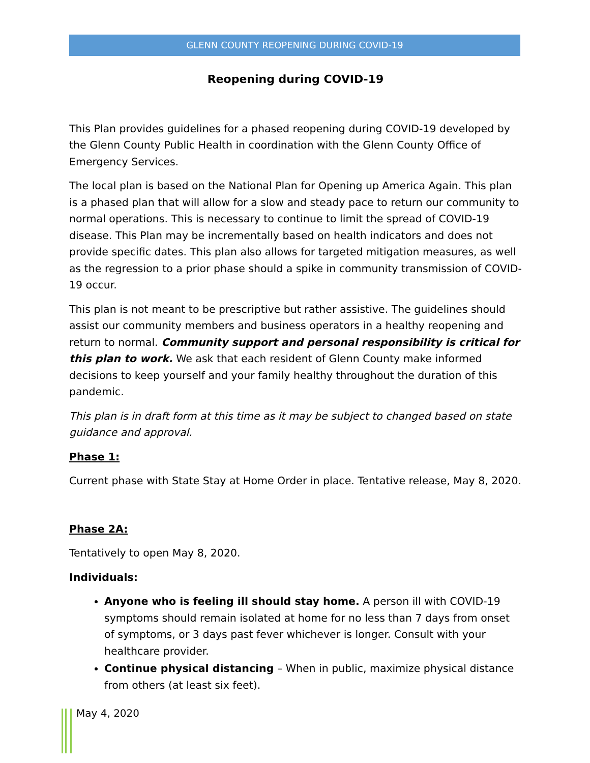GLENN COUNTY REOPENING DURING COVID-19
Reopening during COVID-19
This Plan provides guidelines for a phased reopening during COVID-19 developed by the Glenn County Public Health in coordination with the Glenn County Office of Emergency Services.
The local plan is based on the National Plan for Opening up America Again. This plan is a phased plan that will allow for a slow and steady pace to return our community to normal operations. This is necessary to continue to limit the spread of COVID-19 disease. This Plan may be incrementally based on health indicators and does not provide specific dates. This plan also allows for targeted mitigation measures, as well as the regression to a prior phase should a spike in community transmission of COVID-19 occur.
This plan is not meant to be prescriptive but rather assistive. The guidelines should assist our community members and business operators in a healthy reopening and return to normal. Community support and personal responsibility is critical for this plan to work. We ask that each resident of Glenn County make informed decisions to keep yourself and your family healthy throughout the duration of this pandemic.
This plan is in draft form at this time as it may be subject to changed based on state guidance and approval.
Phase 1:
Current phase with State Stay at Home Order in place. Tentative release, May 8, 2020.
Phase 2A:
Tentatively to open May 8, 2020.
Individuals:
Anyone who is feeling ill should stay home. A person ill with COVID-19 symptoms should remain isolated at home for no less than 7 days from onset of symptoms, or 3 days past fever whichever is longer. Consult with your healthcare provider.
Continue physical distancing – When in public, maximize physical distance from others (at least six feet).
May 4, 2020